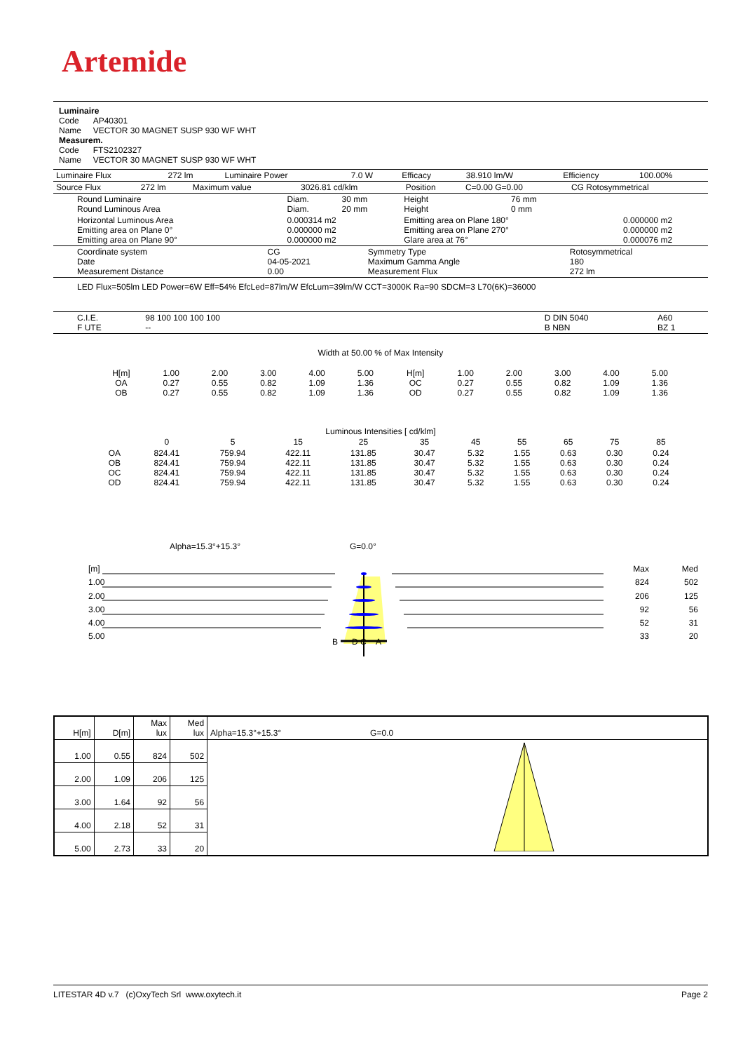Artemide
Luminaire
Code AP40301
Name VECTOR 30 MAGNET SUSP 930 WF WHT
Measurem.
Code FTS2102327
Name VECTOR 30 MAGNET SUSP 930 WF WHT
| Luminaire Flux | 272 lm | Luminaire Power | 7.0 W | Efficacy | 38.910 lm/W | Efficiency | 100.00% |
| Source Flux | 272 lm | Maximum value | 3026.81 cd/klm | Position | C=0.00 G=0.00 | CG Rotosymmetrical |
| Round Luminaire Round Luminous Area | Diam. Diam. | 30 mm 20 mm | Height Height | 76 mm 0 mm | |
| Horizontal Luminous Area Emitting area on Plane 0° Emitting area on Plane 90° | 0.000314 m2 0.000000 m2 0.000000 m2 | | Emitting area on Plane 180° Emitting area on Plane 270° Glare area at 76° | | 0.000000 m2 0.000000 m2 0.000076 m2 |
| Coordinate system Date Measurement Distance | CG 04-05-2021 0.00 | Symmetry Type Maximum Gamma Angle Measurement Flux | Rotosymmetrical 180 272 lm |
LED Flux=505lm LED Power=6W Eff=54% EfcLed=87lm/W EfcLum=39lm/W CCT=3000K Ra=90 SDCM=3 L70(6K)=36000
| C.I.E. F UTE | 98 100 100 100 100 -- | | D DIN 5040 B NBN | A60 BZ 1 |
Width at 50.00 % of Max Intensity
| H[m] OA OB | 1.00 0.27 0.27 | 2.00 0.55 0.55 | 3.00 0.82 0.82 | 4.00 1.09 1.09 | 5.00 1.36 1.36 | H[m] OC OD | 1.00 0.27 0.27 | 2.00 0.55 0.55 | 3.00 0.82 0.82 | 4.00 1.09 1.09 | 5.00 1.36 1.36 |
Luminous Intensities [ cd/klm]
| | 0 | 5 | 15 | 25 | 35 | 45 | 55 | 65 | 75 | 85 |
| OA OB OC OD | 824.41 824.41 824.41 824.41 | 759.94 759.94 759.94 759.94 | 422.11 422.11 422.11 422.11 | 131.85 131.85 131.85 131.85 | 30.47 30.47 30.47 30.47 | 5.32 5.32 5.32 5.32 | 1.55 1.55 1.55 1.55 | 0.63 0.63 0.63 0.63 | 0.30 0.30 0.30 0.30 | 0.24 0.24 0.24 0.24 |
Alpha=15.3°+15.3° G=0.0°
[m]
1.00
2.00
3.00
4.00
5.00
Max
824
206
92
52
33
Med
502
125
56
31
20
B D C A
| H[m] | D[m] | Max lux | Med lux | Alpha=15.3°+15.3° | G=0.0 |
| --- | --- | --- | --- | --- | --- |
| 1.00 | 0.55 | 824 | 502 | | |
| 2.00 | 1.09 | 206 | 125 | | |
| 3.00 | 1.64 | 92 | 56 | | |
| 4.00 | 2.18 | 52 | 31 | | |
| 5.00 | 2.73 | 33 | 20 | | |
LITESTAR 4D v.7 (c)OxyTech Srl www.oxytech.it Page 2